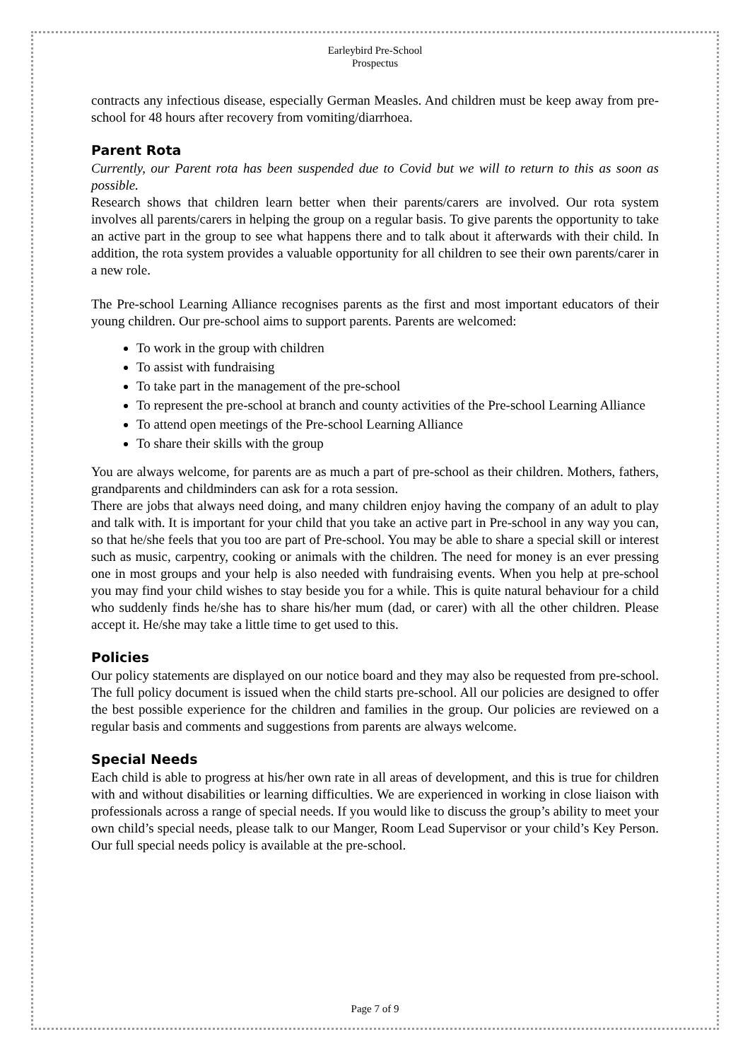Earleybird Pre-School
Prospectus
contracts any infectious disease, especially German Measles. And children must be keep away from pre-school for 48 hours after recovery from vomiting/diarrhoea.
Parent Rota
Currently, our Parent rota has been suspended due to Covid but we will to return to this as soon as possible.
Research shows that children learn better when their parents/carers are involved. Our rota system involves all parents/carers in helping the group on a regular basis. To give parents the opportunity to take an active part in the group to see what happens there and to talk about it afterwards with their child. In addition, the rota system provides a valuable opportunity for all children to see their own parents/carer in a new role.
The Pre-school Learning Alliance recognises parents as the first and most important educators of their young children. Our pre-school aims to support parents. Parents are welcomed:
To work in the group with children
To assist with fundraising
To take part in the management of the pre-school
To represent the pre-school at branch and county activities of the Pre-school Learning Alliance
To attend open meetings of the Pre-school Learning Alliance
To share their skills with the group
You are always welcome, for parents are as much a part of pre-school as their children. Mothers, fathers, grandparents and childminders can ask for a rota session.
There are jobs that always need doing, and many children enjoy having the company of an adult to play and talk with. It is important for your child that you take an active part in Pre-school in any way you can, so that he/she feels that you too are part of Pre-school. You may be able to share a special skill or interest such as music, carpentry, cooking or animals with the children. The need for money is an ever pressing one in most groups and your help is also needed with fundraising events. When you help at pre-school you may find your child wishes to stay beside you for a while. This is quite natural behaviour for a child who suddenly finds he/she has to share his/her mum (dad, or carer) with all the other children. Please accept it. He/she may take a little time to get used to this.
Policies
Our policy statements are displayed on our notice board and they may also be requested from pre-school. The full policy document is issued when the child starts pre-school. All our policies are designed to offer the best possible experience for the children and families in the group. Our policies are reviewed on a regular basis and comments and suggestions from parents are always welcome.
Special Needs
Each child is able to progress at his/her own rate in all areas of development, and this is true for children with and without disabilities or learning difficulties. We are experienced in working in close liaison with professionals across a range of special needs. If you would like to discuss the group’s ability to meet your own child’s special needs, please talk to our Manger, Room Lead Supervisor or your child’s Key Person. Our full special needs policy is available at the pre-school.
Page 7 of 9